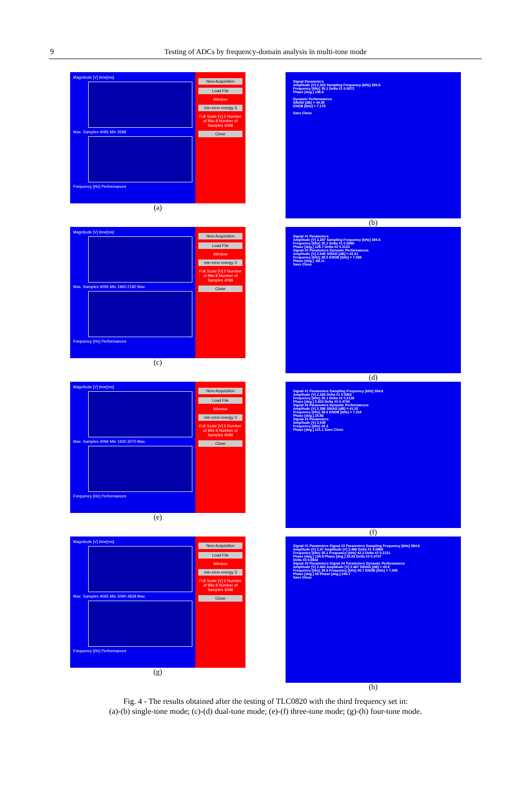9
Testing of ADCs by frequency-domain analysis in multi-tone mode
Magnitude [V] time[ms]
Max. Samples 4095 Min 3588
Frequency [Hz] Performances
New Acquisition
Load File
Window
min error energy 3
Full Scale [V] 5 Number of Bits 8 Number of Samples 4096
Close
(a)
Signal Parameters
Amplitude [V] 2.333 Sampling Frequency [kHz] 384.6
Frequency [kHz] 35.1 Delta #1 0.0872
Phase [deg.] 106.8
Dynamic Performances
SINAD [dB] = 44.95
ENOB [bits] = 7.175
Save Close
(b)
Magnitude [V] time[ms]
Max. Samples 4096 Min 1960 2180 Max
Frequency [Hz] Performances
New Acquisition
Load File
Window
min error energy 3
Full Scale [V] 5 Number of Bits 8 Number of Samples 4096
Close
(c)
Signal #1 Parameters
Amplitude [V] 2.287 Sampling Frequency [kHz] 384.6
Frequency [kHz] 35.1 Delta #1 0.0868
Phase [deg.] 129.7 Delta #2 0.2123
Signal #2 Parameters Dynamic Performances
Amplitude [V] 2.545 SINAD [dB] = 42.51
Frequency [kHz] 38.5 ENOB [bits] = 7.269
Phase [deg.] -68.11
Save Close
(d)
Magnitude [V] time[ms]
Max. Samples 4096 Min 1930 3070 Max
Frequency [Hz] Performances
New Acquisition
Load File
Window
min error energy 3
Full Scale [V] 5 Number of Bits 8 Number of Samples 4096
Close
(e)
Signal #1 Parameters Sampling Frequency [kHz] 384.6
Amplitude [V] 2.326 Delta #1 0.0862
Frequency [kHz] 35.1 Delta #2 0.2126
Phase [deg.] 5.633 Delta #3 0.4700
Signal #2 Parameters Dynamic Performances
Amplitude [V] 2.386 SINAD [dB] = 41.02
Frequency [kHz] 38.6 ENOB [bits] = 7.314
Phase [deg.] 25.86
Signal #3 Parameters
Amplitude [V] 2.539
Frequency [kHz] 42.3
Phase [deg.] 121.1 Save Close
(f)
Magnitude [V] time[ms]
Max. Samples 4095 Min 3090 4838 Max
Frequency [Hz] Performances
New Acquisition
Load File
Window
min error energy 3
Full Scale [V] 5 Number of Bits 8 Number of Samples 4096
Close
(g)
Signal #1 Parameters Signal #3 Parameters Sampling Frequency [kHz] 384.6
Amplitude [V] 2.47 Amplitude [V] 2.466 Delta #1 0.0868
Frequency [kHz] 35.1 Frequency [kHz] 42.3 Delta #2 0.2121
Phase [deg.] 104.9 Phase [deg.] 28.65 Delta #3 0.4707
Delta #4 0.6942
Signal #2 Parameters Signal #4 Parameters Dynamic Performances
Amplitude [V] 2.463 Amplitude [V] 2.467 SINAD [dB] = 40.8
Frequency [kHz] 38.6 Frequency [kHz] 45.7 ENOB [bits] = 7.405
Phase [deg.] 58 Phase [deg.] 240.7
Save Close
(h)
Fig. 4 - The results obtained after the testing of TLC0820 with the third frequency set in:
(a)-(b) single-tone mode; (c)-(d) dual-tone mode; (e)-(f) three-tone mode; (g)-(h) four-tone mode.